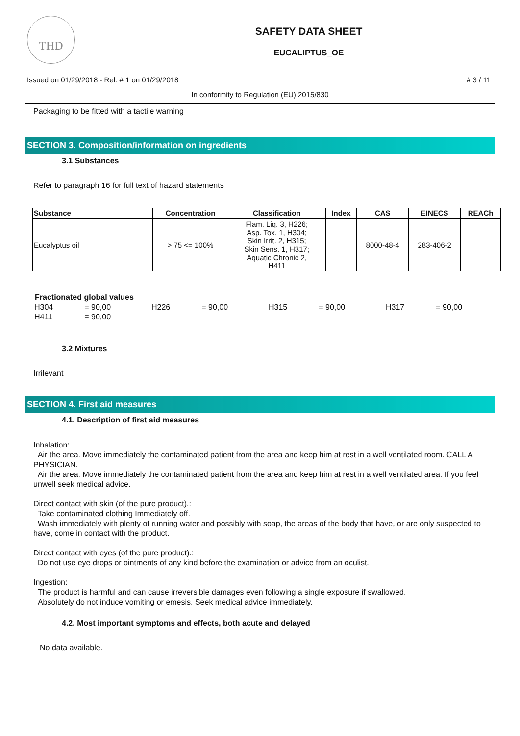THD
SAFETY DATA SHEET
EUCALIPTUS_OE
Issued on 01/29/2018 - Rel. # 1 on 01/29/2018
# 3 / 11
In conformity to Regulation (EU) 2015/830
Packaging to be fitted with a tactile warning
SECTION 3. Composition/information on ingredients
3.1 Substances
Refer to paragraph 16 for full text of hazard statements
| Substance | Concentration | Classification | Index | CAS | EINECS | REACh |
| --- | --- | --- | --- | --- | --- | --- |
| Eucalyptus oil | > 75 <= 100% | Flam. Liq. 3, H226; Asp. Tox. 1, H304; Skin Irrit. 2, H315; Skin Sens. 1, H317; Aquatic Chronic 2, H411 | | 8000-48-4 | 283-406-2 | |
Fractionated global values
| H304 | = 90,00 | H226 | = 90,00 | H315 | = 90,00 | H317 | = 90,00 |
| H411 | = 90,00 | | | | | | |
3.2 Mixtures
Irrilevant
SECTION 4. First aid measures
4.1. Description of first aid measures
Inhalation:
Air the area. Move immediately the contaminated patient from the area and keep him at rest in a well ventilated room. CALL A PHYSICIAN.
Air the area. Move immediately the contaminated patient from the area and keep him at rest in a well ventilated area. If you feel unwell seek medical advice.
Direct contact with skin (of the pure product).:
Take contaminated clothing Immediately off.
Wash immediately with plenty of running water and possibly with soap, the areas of the body that have, or are only suspected to have, come in contact with the product.
Direct contact with eyes (of the pure product).:
Do not use eye drops or ointments of any kind before the examination or advice from an oculist.
Ingestion:
The product is harmful and can cause irreversible damages even following a single exposure if swallowed.
Absolutely do not induce vomiting or emesis. Seek medical advice immediately.
4.2. Most important symptoms and effects, both acute and delayed
No data available.